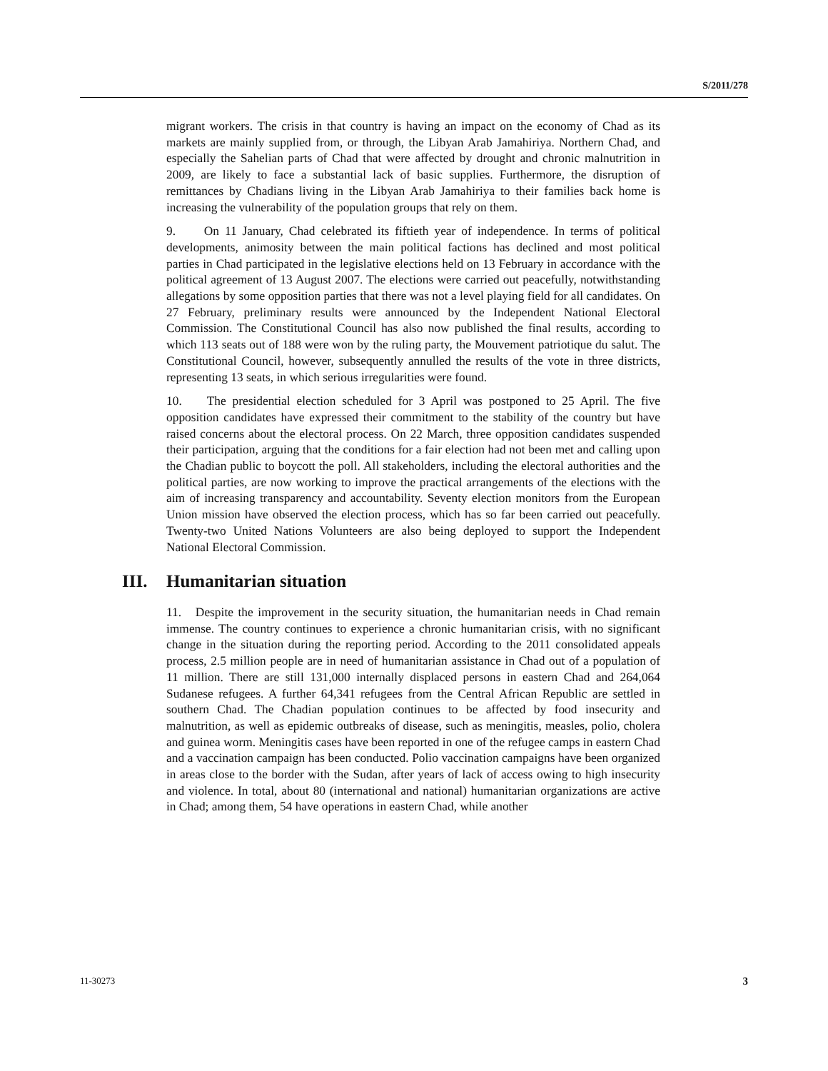S/2011/278
migrant workers. The crisis in that country is having an impact on the economy of Chad as its markets are mainly supplied from, or through, the Libyan Arab Jamahiriya. Northern Chad, and especially the Sahelian parts of Chad that were affected by drought and chronic malnutrition in 2009, are likely to face a substantial lack of basic supplies. Furthermore, the disruption of remittances by Chadians living in the Libyan Arab Jamahiriya to their families back home is increasing the vulnerability of the population groups that rely on them.
9. On 11 January, Chad celebrated its fiftieth year of independence. In terms of political developments, animosity between the main political factions has declined and most political parties in Chad participated in the legislative elections held on 13 February in accordance with the political agreement of 13 August 2007. The elections were carried out peacefully, notwithstanding allegations by some opposition parties that there was not a level playing field for all candidates. On 27 February, preliminary results were announced by the Independent National Electoral Commission. The Constitutional Council has also now published the final results, according to which 113 seats out of 188 were won by the ruling party, the Mouvement patriotique du salut. The Constitutional Council, however, subsequently annulled the results of the vote in three districts, representing 13 seats, in which serious irregularities were found.
10. The presidential election scheduled for 3 April was postponed to 25 April. The five opposition candidates have expressed their commitment to the stability of the country but have raised concerns about the electoral process. On 22 March, three opposition candidates suspended their participation, arguing that the conditions for a fair election had not been met and calling upon the Chadian public to boycott the poll. All stakeholders, including the electoral authorities and the political parties, are now working to improve the practical arrangements of the elections with the aim of increasing transparency and accountability. Seventy election monitors from the European Union mission have observed the election process, which has so far been carried out peacefully. Twenty-two United Nations Volunteers are also being deployed to support the Independent National Electoral Commission.
III. Humanitarian situation
11. Despite the improvement in the security situation, the humanitarian needs in Chad remain immense. The country continues to experience a chronic humanitarian crisis, with no significant change in the situation during the reporting period. According to the 2011 consolidated appeals process, 2.5 million people are in need of humanitarian assistance in Chad out of a population of 11 million. There are still 131,000 internally displaced persons in eastern Chad and 264,064 Sudanese refugees. A further 64,341 refugees from the Central African Republic are settled in southern Chad. The Chadian population continues to be affected by food insecurity and malnutrition, as well as epidemic outbreaks of disease, such as meningitis, measles, polio, cholera and guinea worm. Meningitis cases have been reported in one of the refugee camps in eastern Chad and a vaccination campaign has been conducted. Polio vaccination campaigns have been organized in areas close to the border with the Sudan, after years of lack of access owing to high insecurity and violence. In total, about 80 (international and national) humanitarian organizations are active in Chad; among them, 54 have operations in eastern Chad, while another
11-30273 3